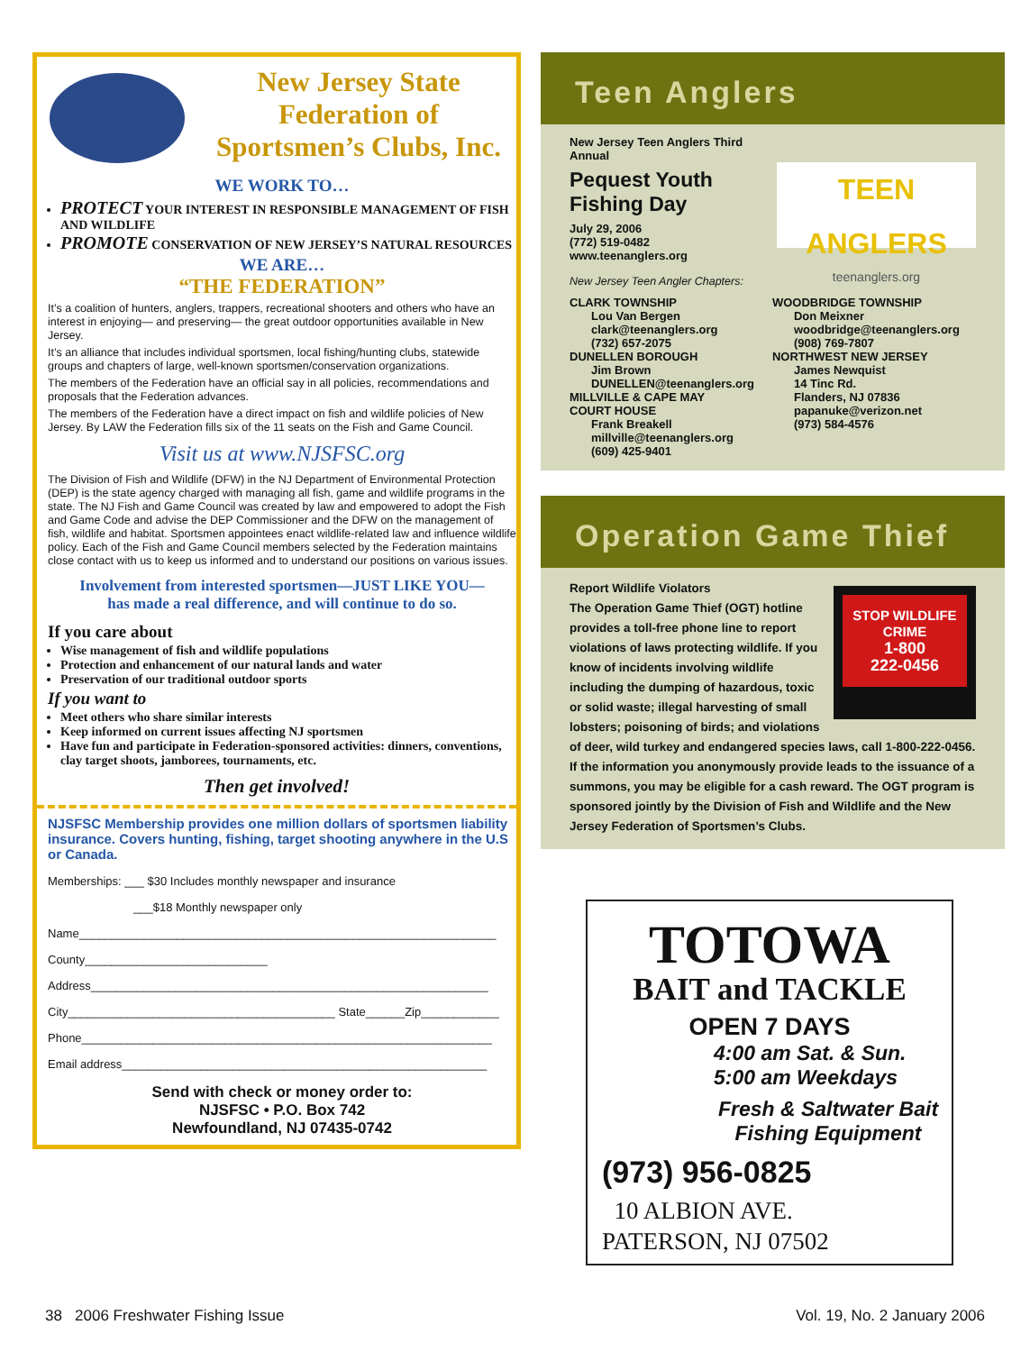New Jersey State
Federation of
Sportsmen’s Clubs, Inc.
WE WORK TO…
PROTECT YOUR INTEREST IN RESPONSIBLE MANAGEMENT OF FISH AND WILDLIFE
PROMOTE CONSERVATION OF NEW JERSEY’S NATURAL RESOURCES
WE ARE…
“THE FEDERATION”
It’s a coalition of hunters, anglers, trappers, recreational shooters and others who have an interest in enjoying— and preserving— the great outdoor opportunities available in New Jersey.
It’s an alliance that includes individual sportsmen, local fishing/hunting clubs, statewide groups and chapters of large, well-known sportsmen/conservation organizations.
The members of the Federation have an official say in all policies, recommendations and proposals that the Federation advances.
The members of the Federation have a direct impact on fish and wildlife policies of New Jersey. By LAW the Federation fills six of the 11 seats on the Fish and Game Council.
Visit us at www.NJSFSC.org
The Division of Fish and Wildlife (DFW) in the NJ Department of Environmental Protection (DEP) is the state agency charged with managing all fish, game and wildlife programs in the state. The NJ Fish and Game Council was created by law and empowered to adopt the Fish and Game Code and advise the DEP Commissioner and the DFW on the management of fish, wildlife and habitat. Sportsmen appointees enact wildlife-related law and influence wildlife policy. Each of the Fish and Game Council members selected by the Federation maintains close contact with us to keep us informed and to understand our positions on various issues.
Involvement from interested sportsmen—JUST LIKE YOU—
has made a real difference, and will continue to do so.
If you care about
Wise management of fish and wildlife populations
Protection and enhancement of our natural lands and water
Preservation of our traditional outdoor sports
If you want to
Meet others who share similar interests
Keep informed on current issues affecting NJ sportsmen
Have fun and participate in Federation-sponsored activities: dinners, conventions, clay target shoots, jamborees, tournaments, etc.
Then get involved!
NJSFSC Membership provides one million dollars of sportsmen liability insurance. Covers hunting, fishing, target shooting anywhere in the U.S or Canada.
Memberships: ___ $30 Includes monthly newspaper and insurance
___$18 Monthly newspaper only
Name________________________________________________________________
County____________________________
Address_____________________________________________________________
City_________________________________________ State______Zip____________
Phone_______________________________________________________________
Email address________________________________________________________
Send with check or money order to:
NJSFSC • P.O. Box 742
Newfoundland, NJ 07435-0742
Teen Anglers
New Jersey Teen Anglers Third Annual
Pequest Youth
Fishing Day
July 29, 2006
(772) 519-0482
www.teenanglers.org
TEEN ANGLERS
teenanglers.org
New Jersey Teen Angler Chapters:
CLARK TOWNSHIP
Lou Van Bergen
clark@teenanglers.org
(732) 657-2075
DUNELLEN BOROUGH
Jim Brown
DUNELLEN@teenanglers.org
MILLVILLE & CAPE MAY
COURT HOUSE
Frank Breakell
millville@teenanglers.org
(609) 425-9401
WOODBRIDGE TOWNSHIP
Don Meixner
woodbridge@teenanglers.org
(908) 769-7807
NORTHWEST NEW JERSEY
James Newquist
14 Tinc Rd.
Flanders, NJ 07836
papanuke@verizon.net
(973) 584-4576
Operation Game Thief
STOP WILDLIFE CRIME
1-800
222-0456
Report Wildlife Violators
The Operation Game Thief (OGT) hotline provides a toll-free phone line to report violations of laws protecting wildlife. If you know of incidents involving wildlife including the dumping of hazardous, toxic or solid waste; illegal harvesting of small lobsters; poisoning of birds; and violations of deer, wild turkey and endangered species laws, call 1-800-222-0456. If the information you anonymously provide leads to the issuance of a summons, you may be eligible for a cash reward. The OGT program is sponsored jointly by the Division of Fish and Wildlife and the New Jersey Federation of Sportsmen’s Clubs.
TOTOWA
BAIT and TACKLE
OPEN 7 DAYS
4:00 am Sat. & Sun.
5:00 am Weekdays
Fresh & Saltwater Bait
Fishing Equipment
(973) 956-0825
10 ALBION AVE.
PATERSON, NJ 07502
38 2006 Freshwater Fishing Issue
Vol. 19, No. 2 January 2006